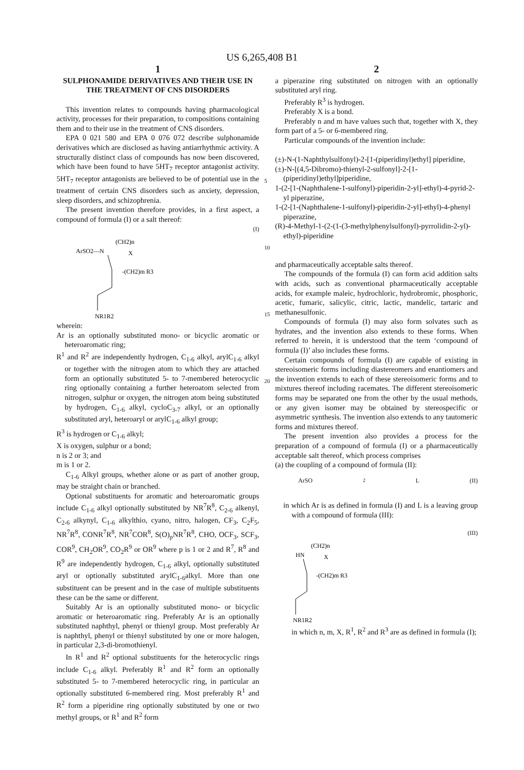US 6,265,408 B1
1
SULPHONAMIDE DERIVATIVES AND THEIR USE IN THE TREATMENT OF CNS DISORDERS
This invention relates to compounds having pharmacological activity, processes for their preparation, to compositions containing them and to their use in the treatment of CNS disorders.
EPA 0 021 580 and EPA 0 076 072 describe sulphonamide derivatives which are disclosed as having antiarrhythmic activity. A structurally distinct class of compounds has now been discovered, which have been found to have 5HT<sub>7</sub> receptor antagonist activity. 5HT<sub>7</sub> receptor antagonists are believed to be of potential use in the treatment of certain CNS disorders such as anxiety, depression, sleep disorders, and schizophrenia.
The present invention therefore provides, in a first aspect, a compound of formula (I) or a salt thereof:
(I)
ArSO2—N
(CH2)n
X
-(CH2)m R3
NR1R2
wherein:
Ar is an optionally substituted mono- or bicyclic aromatic or heteroaromatic ring;
R<sup>1</sup> and R<sup>2</sup> are independently hydrogen, C<sub>1-6</sub> alkyl, arylC<sub>1-6</sub> alkyl or together with the nitrogen atom to which they are attached form an optionally substituted 5- to 7-membered heterocyclic ring optionally containing a further heteroatom selected from nitrogen, sulphur or oxygen, the nitrogen atom being substituted by hydrogen, C<sub>1-6</sub> alkyl, cycloC<sub>3-7</sub> alkyl, or an optionally substituted aryl, heteroaryl or arylC<sub>1-6</sub> alkyl group;
R<sup>3</sup> is hydrogen or C<sub>1-6</sub> alkyl;
X is oxygen, sulphur or a bond;
n is 2 or 3; and
m is 1 or 2.
C<sub>1-6</sub> Alkyl groups, whether alone or as part of another group, may be straight chain or branched.
Optional substituents for aromatic and heteroaromatic groups include C<sub>1-6</sub> alkyl optionally substituted by NR<sup>7</sup>R<sup>8</sup>, C<sub>2-6</sub> alkenyl, C<sub>2-6</sub> alkynyl, C<sub>1-6</sub> alkylthio, cyano, nitro, halogen, CF<sub>3</sub>, C<sub>2</sub>F<sub>5</sub>, NR<sup>7</sup>R<sup>8</sup>, CONR<sup>7</sup>R<sup>8</sup>, NR<sup>7</sup>COR<sup>8</sup>, S(O)<sub>p</sub>NR<sup>7</sup>R<sup>8</sup>, CHO, OCF<sub>3</sub>, SCF<sub>3</sub>, COR<sup>9</sup>, CH<sub>2</sub>OR<sup>9</sup>, CO<sub>2</sub>R<sup>9</sup> or OR<sup>9</sup> where p is 1 or 2 and R<sup>7</sup>, R<sup>8</sup> and R<sup>9</sup> are independently hydrogen, C<sub>1-6</sub> alkyl, optionally substituted aryl or optionally substituted arylC<sub>1-6</sub>alkyl. More than one substituent can be present and in the case of multiple substituents these can be the same or different.
Suitably Ar is an optionally substituted mono- or bicyclic aromatic or heteroaromatic ring. Preferably Ar is an optionally substituted naphthyl, phenyl or thienyl group. Most preferably Ar is naphthyl, phenyl or thienyl substituted by one or more halogen, in particular 2,3-di-bromothienyl.
In R<sup>1</sup> and R<sup>2</sup> optional substituents for the heterocyclic rings include C<sub>1-6</sub> alkyl. Preferably R<sup>1</sup> and R<sup>2</sup> form an optionally substituted 5- to 7-membered heterocyclic ring, in particular an optionally substituted 6-membered ring. Most preferably R<sup>1</sup> and R<sup>2</sup> form a piperidine ring optionally substituted by one or two methyl groups, or R<sup>1</sup> and R<sup>2</sup> form
5
10
15
20
2
a piperazine ring substituted on nitrogen with an optionally substituted aryl ring.
Preferably R<sup>3</sup> is hydrogen.
Preferably X is a bond.
Preferably n and m have values such that, together with X, they form part of a 5- or 6-membered ring.
Particular compounds of the invention include:
(±)-N-(1-Naphthylsulfonyl)-2-[1-(piperidinyl)ethyl] piperidine,
(±)-N-[(4,5-Dibromo)-thienyl-2-sulfonyl]-2-[1-(piperidinyl)ethyl]piperidine,
1-(2-[1-(Naphthalene-1-sulfonyl)-piperidin-2-yl]-ethyl)-4-pyrid-2-yl piperazine,
1-(2-[1-(Naphthalene-1-sulfonyl)-piperidin-2-yl]-ethyl)-4-phenyl piperazine,
(R)-4-Methyl-1-(2-(1-(3-methylphenylsulfonyl)-pyrrolidin-2-yl)-ethyl)-piperidine
and pharmaceutically acceptable salts thereof.
The compounds of the formula (I) can form acid addition salts with acids, such as conventional pharmaceutically acceptable acids, for example maleic, hydrochloric, hydrobromic, phosphoric, acetic, fumaric, salicylic, citric, lactic, mandelic, tartaric and methanesulfonic.
Compounds of formula (I) may also form solvates such as hydrates, and the invention also extends to these forms. When referred to herein, it is understood that the term ‘compound of formula (I)’ also includes these forms.
Certain compounds of formula (I) are capable of existing in stereoisomeric forms including diastereomers and enantiomers and the invention extends to each of these stereoisomeric forms and to mixtures thereof including racemates. The different stereoisomeric forms may be separated one from the other by the usual methods, or any given isomer may be obtained by stereospecific or asymmetric synthesis. The invention also extends to any tautomeric forms and mixtures thereof.
The present invention also provides a process for the preparation of a compound of formula (I) or a pharmaceutically acceptable salt thereof, which process comprises
(a) the coupling of a compound of formula (II):
ArSO<sub>2</sub>L (II)
in which Ar is as defined in formula (I) and L is a leaving group with a compound of formula (III):
(III)
HN
(CH2)n
X
-(CH2)m R3
NR1R2
in which n, m, X, R<sup>1</sup>, R<sup>2</sup> and R<sup>3</sup> are as defined in formula (I);